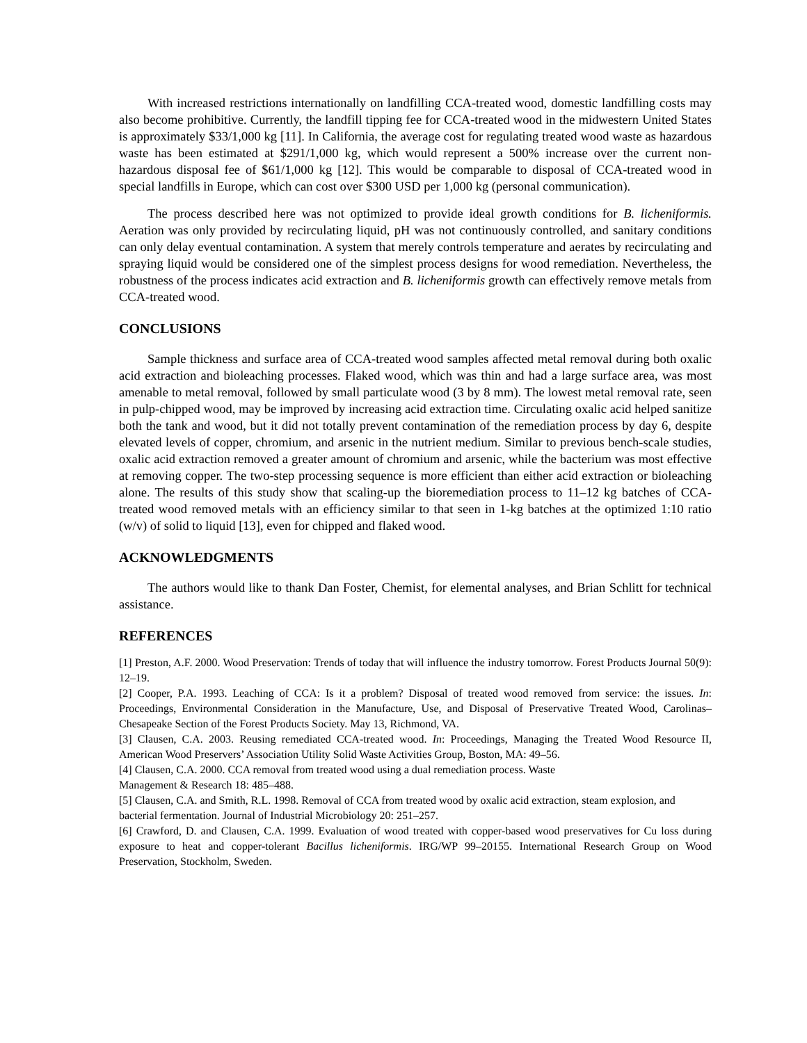With increased restrictions internationally on landfilling CCA-treated wood, domestic landfilling costs may also become prohibitive. Currently, the landfill tipping fee for CCA-treated wood in the midwestern United States is approximately $33/1,000 kg [11]. In California, the average cost for regulating treated wood waste as hazardous waste has been estimated at $291/1,000 kg, which would represent a 500% increase over the current non-hazardous disposal fee of $61/1,000 kg [12]. This would be comparable to disposal of CCA-treated wood in special landfills in Europe, which can cost over $300 USD per 1,000 kg (personal communication).
The process described here was not optimized to provide ideal growth conditions for B. licheniformis. Aeration was only provided by recirculating liquid, pH was not continuously controlled, and sanitary conditions can only delay eventual contamination. A system that merely controls temperature and aerates by recirculating and spraying liquid would be considered one of the simplest process designs for wood remediation. Nevertheless, the robustness of the process indicates acid extraction and B. licheniformis growth can effectively remove metals from CCA-treated wood.
CONCLUSIONS
Sample thickness and surface area of CCA-treated wood samples affected metal removal during both oxalic acid extraction and bioleaching processes. Flaked wood, which was thin and had a large surface area, was most amenable to metal removal, followed by small particulate wood (3 by 8 mm). The lowest metal removal rate, seen in pulp-chipped wood, may be improved by increasing acid extraction time. Circulating oxalic acid helped sanitize both the tank and wood, but it did not totally prevent contamination of the remediation process by day 6, despite elevated levels of copper, chromium, and arsenic in the nutrient medium. Similar to previous bench-scale studies, oxalic acid extraction removed a greater amount of chromium and arsenic, while the bacterium was most effective at removing copper. The two-step processing sequence is more efficient than either acid extraction or bioleaching alone. The results of this study show that scaling-up the bioremediation process to 11–12 kg batches of CCA-treated wood removed metals with an efficiency similar to that seen in 1-kg batches at the optimized 1:10 ratio (w/v) of solid to liquid [13], even for chipped and flaked wood.
ACKNOWLEDGMENTS
The authors would like to thank Dan Foster, Chemist, for elemental analyses, and Brian Schlitt for technical assistance.
REFERENCES
[1] Preston, A.F. 2000. Wood Preservation: Trends of today that will influence the industry tomorrow. Forest Products Journal 50(9): 12–19.
[2] Cooper, P.A. 1993. Leaching of CCA: Is it a problem? Disposal of treated wood removed from service: the issues. In: Proceedings, Environmental Consideration in the Manufacture, Use, and Disposal of Preservative Treated Wood, Carolinas–Chesapeake Section of the Forest Products Society. May 13, Richmond, VA.
[3] Clausen, C.A. 2003. Reusing remediated CCA-treated wood. In: Proceedings, Managing the Treated Wood Resource II, American Wood Preservers’ Association Utility Solid Waste Activities Group, Boston, MA: 49–56.
[4] Clausen, C.A. 2000. CCA removal from treated wood using a dual remediation process. Waste
Management & Research 18: 485–488.
[5] Clausen, C.A. and Smith, R.L. 1998. Removal of CCA from treated wood by oxalic acid extraction, steam explosion, and bacterial fermentation. Journal of Industrial Microbiology 20: 251–257.
[6] Crawford, D. and Clausen, C.A. 1999. Evaluation of wood treated with copper-based wood preservatives for Cu loss during exposure to heat and copper-tolerant Bacillus licheniformis. IRG/WP 99–20155. International Research Group on Wood Preservation, Stockholm, Sweden.